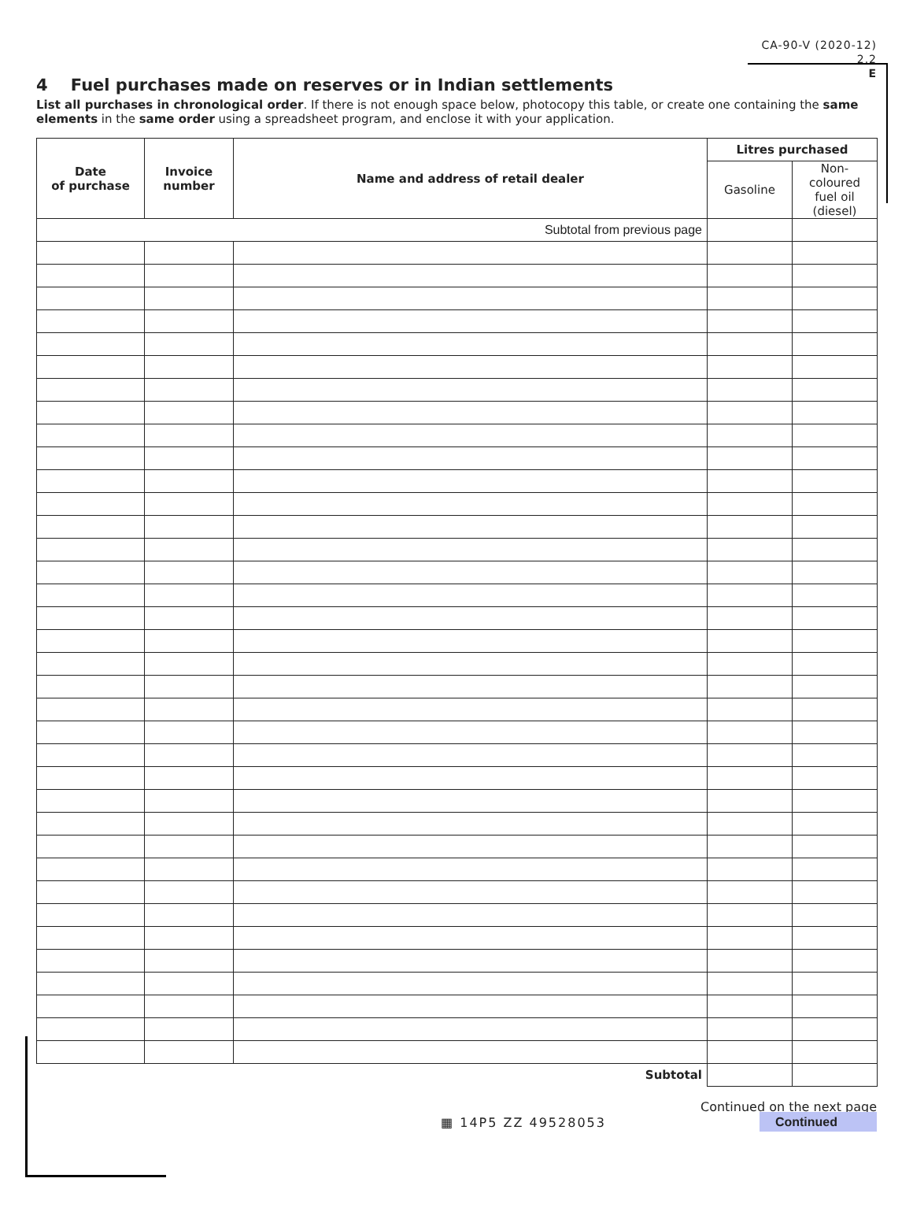CA-90-V (2020-12)
2.2
E
4 Fuel purchases made on reserves or in Indian settlements
List all purchases in chronological order. If there is not enough space below, photocopy this table, or create one containing the same elements in the same order using a spreadsheet program, and enclose it with your application.
| Date of purchase | Invoice number | Name and address of retail dealer | Litres purchased | |
| --- | --- | --- | --- | --- |
| | | | Gasoline | Non-coloured fuel oil (diesel) |
| Subtotal from previous page | | | | |
| Subtotal | | | | |
▦ 14P5 ZZ 49528053
Continued on the next page
Continued